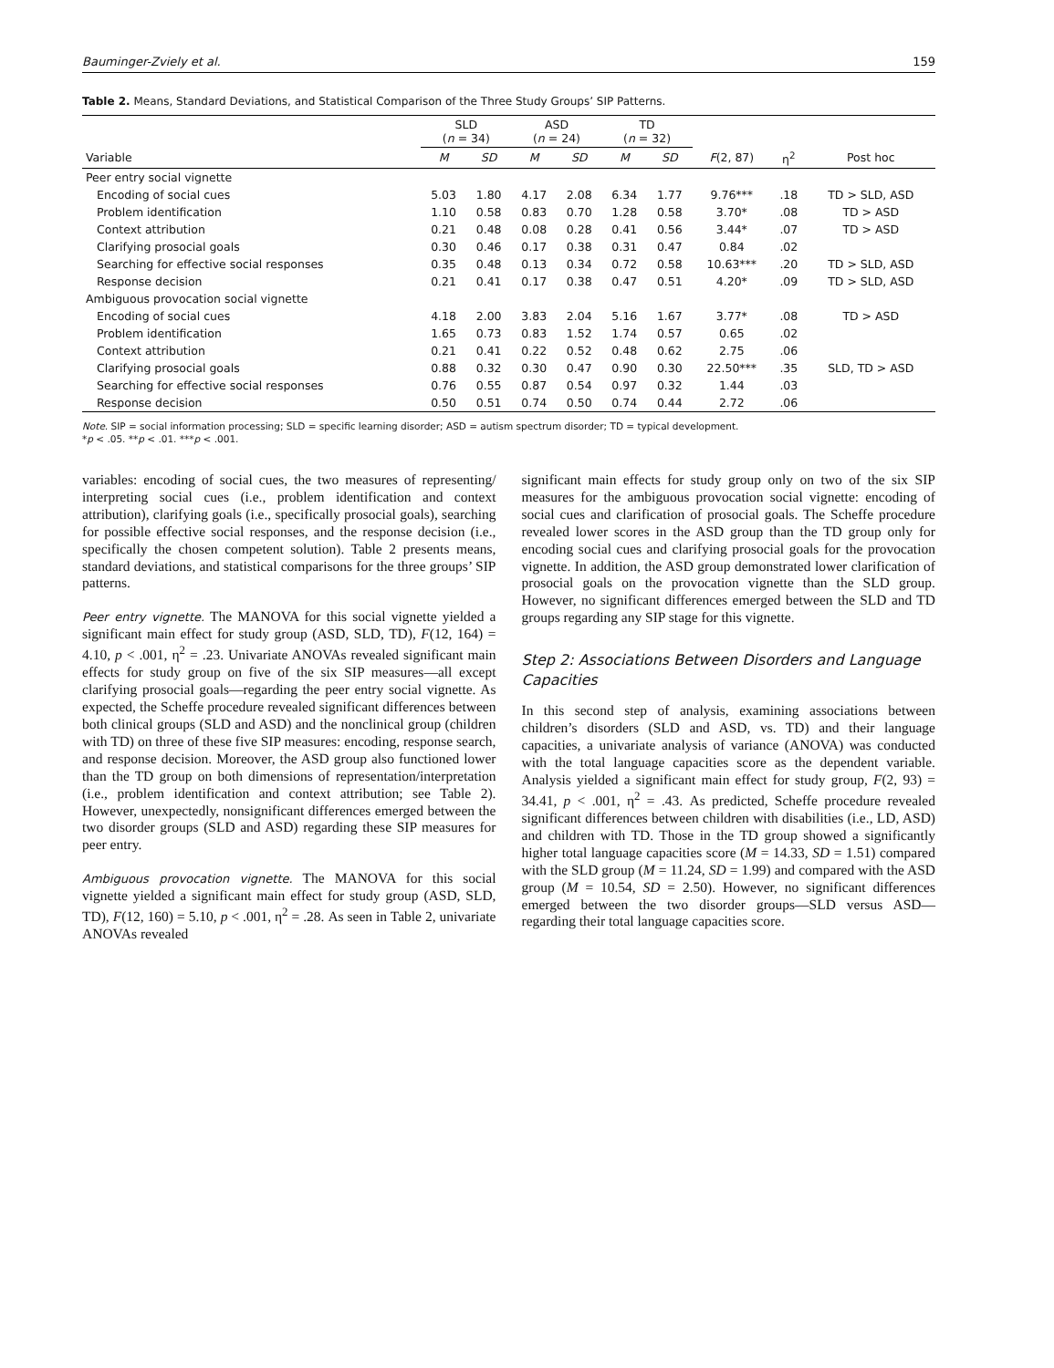Bauminger-Zviely et al. 159
Table 2. Means, Standard Deviations, and Statistical Comparison of the Three Study Groups’ SIP Patterns.
| | SLD ( n = 34) | | ASD ( n = 24) | | TD ( n = 32) | | | | |
| --- | --- | --- | --- | --- | --- | --- | --- | --- | --- |
| Variable | M | SD | M | SD | M | SD | F (2, 87) | η<sup>2</sup> | Post hoc |
| Peer entry social vignette | | | | | | | | | |
| Encoding of social cues | 5.03 | 1.80 | 4.17 | 2.08 | 6.34 | 1.77 | 9.76*** | .18 | TD > SLD, ASD |
| Problem identification | 1.10 | 0.58 | 0.83 | 0.70 | 1.28 | 0.58 | 3.70* | .08 | TD > ASD |
| Context attribution | 0.21 | 0.48 | 0.08 | 0.28 | 0.41 | 0.56 | 3.44* | .07 | TD > ASD |
| Clarifying prosocial goals | 0.30 | 0.46 | 0.17 | 0.38 | 0.31 | 0.47 | 0.84 | .02 | |
| Searching for effective social responses | 0.35 | 0.48 | 0.13 | 0.34 | 0.72 | 0.58 | 10.63*** | .20 | TD > SLD, ASD |
| Response decision | 0.21 | 0.41 | 0.17 | 0.38 | 0.47 | 0.51 | 4.20* | .09 | TD > SLD, ASD |
| Ambiguous provocation social vignette | | | | | | | | | |
| Encoding of social cues | 4.18 | 2.00 | 3.83 | 2.04 | 5.16 | 1.67 | 3.77* | .08 | TD > ASD |
| Problem identification | 1.65 | 0.73 | 0.83 | 1.52 | 1.74 | 0.57 | 0.65 | .02 | |
| Context attribution | 0.21 | 0.41 | 0.22 | 0.52 | 0.48 | 0.62 | 2.75 | .06 | |
| Clarifying prosocial goals | 0.88 | 0.32 | 0.30 | 0.47 | 0.90 | 0.30 | 22.50*** | .35 | SLD, TD > ASD |
| Searching for effective social responses | 0.76 | 0.55 | 0.87 | 0.54 | 0.97 | 0.32 | 1.44 | .03 | |
| Response decision | 0.50 | 0.51 | 0.74 | 0.50 | 0.74 | 0.44 | 2.72 | .06 | |
Note. SIP = social information processing; SLD = specific learning disorder; ASD = autism spectrum disorder; TD = typical development.
*p < .05. **p < .01. ***p < .001.
variables: encoding of social cues, the two measures of representing/ interpreting social cues (i.e., problem identification and context attribution), clarifying goals (i.e., specifically prosocial goals), searching for possible effective social responses, and the response decision (i.e., specifically the chosen competent solution). Table 2 presents means, standard deviations, and statistical comparisons for the three groups’ SIP patterns.
Peer entry vignette. The MANOVA for this social vignette yielded a significant main effect for study group (ASD, SLD, TD), F(12, 164) = 4.10, p < .001, η<sup>2</sup> = .23. Univariate ANOVAs revealed significant main effects for study group on five of the six SIP measures—all except clarifying prosocial goals—regarding the peer entry social vignette. As expected, the Scheffe procedure revealed significant differences between both clinical groups (SLD and ASD) and the nonclinical group (children with TD) on three of these five SIP measures: encoding, response search, and response decision. Moreover, the ASD group also functioned lower than the TD group on both dimensions of representation/interpretation (i.e., problem identification and context attribution; see Table 2). However, unexpectedly, nonsignificant differences emerged between the two disorder groups (SLD and ASD) regarding these SIP measures for peer entry.
Ambiguous provocation vignette. The MANOVA for this social vignette yielded a significant main effect for study group (ASD, SLD, TD), F(12, 160) = 5.10, p < .001, η<sup>2</sup> = .28. As seen in Table 2, univariate ANOVAs revealed
significant main effects for study group only on two of the six SIP measures for the ambiguous provocation social vignette: encoding of social cues and clarification of prosocial goals. The Scheffe procedure revealed lower scores in the ASD group than the TD group only for encoding social cues and clarifying prosocial goals for the provocation vignette. In addition, the ASD group demonstrated lower clarification of prosocial goals on the provocation vignette than the SLD group. However, no significant differences emerged between the SLD and TD groups regarding any SIP stage for this vignette.
Step 2: Associations Between Disorders and Language Capacities
In this second step of analysis, examining associations between children’s disorders (SLD and ASD, vs. TD) and their language capacities, a univariate analysis of variance (ANOVA) was conducted with the total language capacities score as the dependent variable. Analysis yielded a significant main effect for study group, F(2, 93) = 34.41, p < .001, η<sup>2</sup> = .43. As predicted, Scheffe procedure revealed significant differences between children with disabilities (i.e., LD, ASD) and children with TD. Those in the TD group showed a significantly higher total language capacities score (M = 14.33, SD = 1.51) compared with the SLD group (M = 11.24, SD = 1.99) and compared with the ASD group (M = 10.54, SD = 2.50). However, no significant differences emerged between the two disorder groups—SLD versus ASD—regarding their total language capacities score.